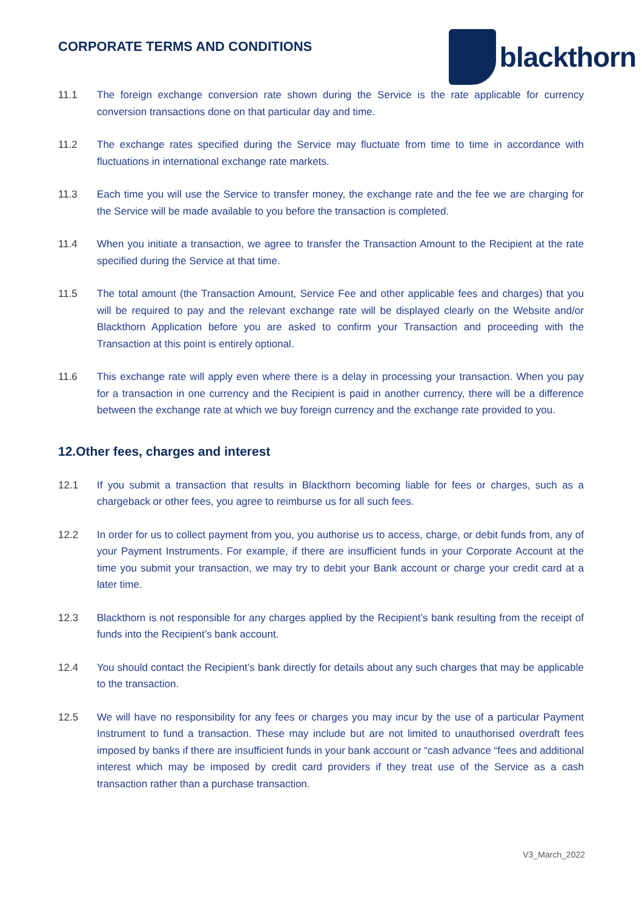CORPORATE TERMS AND CONDITIONS
blackthorn
11.1 The foreign exchange conversion rate shown during the Service is the rate applicable for currency conversion transactions done on that particular day and time.
11.2 The exchange rates specified during the Service may fluctuate from time to time in accordance with fluctuations in international exchange rate markets.
11.3 Each time you will use the Service to transfer money, the exchange rate and the fee we are charging for the Service will be made available to you before the transaction is completed.
11.4 When you initiate a transaction, we agree to transfer the Transaction Amount to the Recipient at the rate specified during the Service at that time.
11.5 The total amount (the Transaction Amount, Service Fee and other applicable fees and charges) that you will be required to pay and the relevant exchange rate will be displayed clearly on the Website and/or Blackthorn Application before you are asked to confirm your Transaction and proceeding with the Transaction at this point is entirely optional.
11.6 This exchange rate will apply even where there is a delay in processing your transaction. When you pay for a transaction in one currency and the Recipient is paid in another currency, there will be a difference between the exchange rate at which we buy foreign currency and the exchange rate provided to you.
12.Other fees, charges and interest
12.1 If you submit a transaction that results in Blackthorn becoming liable for fees or charges, such as a chargeback or other fees, you agree to reimburse us for all such fees.
12.2 In order for us to collect payment from you, you authorise us to access, charge, or debit funds from, any of your Payment Instruments. For example, if there are insufficient funds in your Corporate Account at the time you submit your transaction, we may try to debit your Bank account or charge your credit card at a later time.
12.3 Blackthorn is not responsible for any charges applied by the Recipient’s bank resulting from the receipt of funds into the Recipient’s bank account.
12.4 You should contact the Recipient’s bank directly for details about any such charges that may be applicable to the transaction.
12.5 We will have no responsibility for any fees or charges you may incur by the use of a particular Payment Instrument to fund a transaction. These may include but are not limited to unauthorised overdraft fees imposed by banks if there are insufficient funds in your bank account or “cash advance “fees and additional interest which may be imposed by credit card providers if they treat use of the Service as a cash transaction rather than a purchase transaction.
V3_March_2022